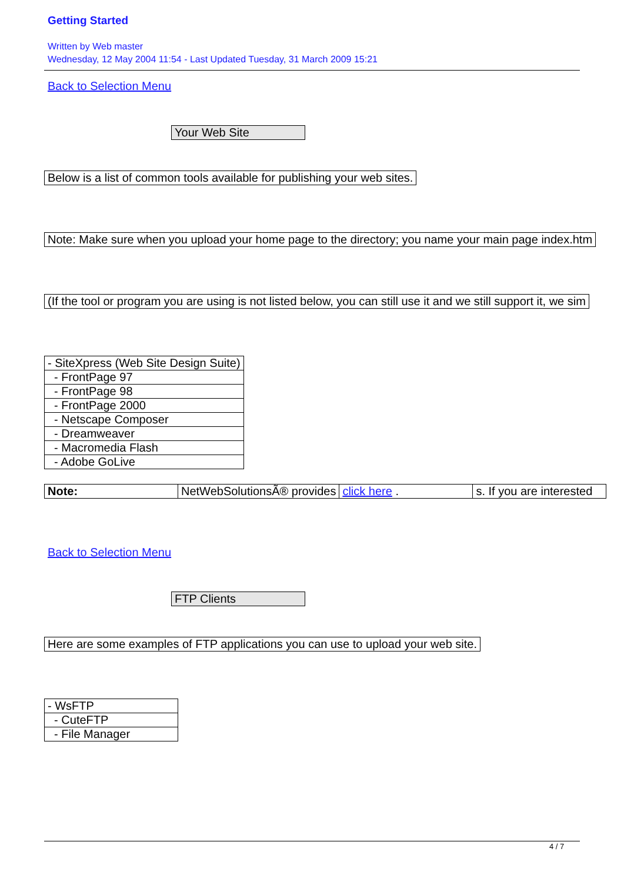Getting Started
Written by Web master
Wednesday, 12 May 2004 11:54 - Last Updated Tuesday, 31 March 2009 15:21
Back to Selection Menu
Your Web Site
Below is a list of common tools available for publishing your web sites.
Note: Make sure when you upload your home page to the directory; you name your main page index.htm
(If the tool or program you are using is not listed below, you can still use it and we still support it, we sim
| - SiteXpress (Web Site Design Suite) |
| - FrontPage 97 |
| - FrontPage 98 |
| - FrontPage 2000 |
| - Netscape Composer |
| - Dreamweaver |
| - Macromedia Flash |
| - Adobe GoLive |
| Note: | NetWebSolutionsÃ® provides | click here . | s. If you are interested |
Back to Selection Menu
FTP Clients
Here are some examples of FTP applications you can use to upload your web site.
| - WsFTP |
| - CuteFTP |
| - File Manager |
4 / 7